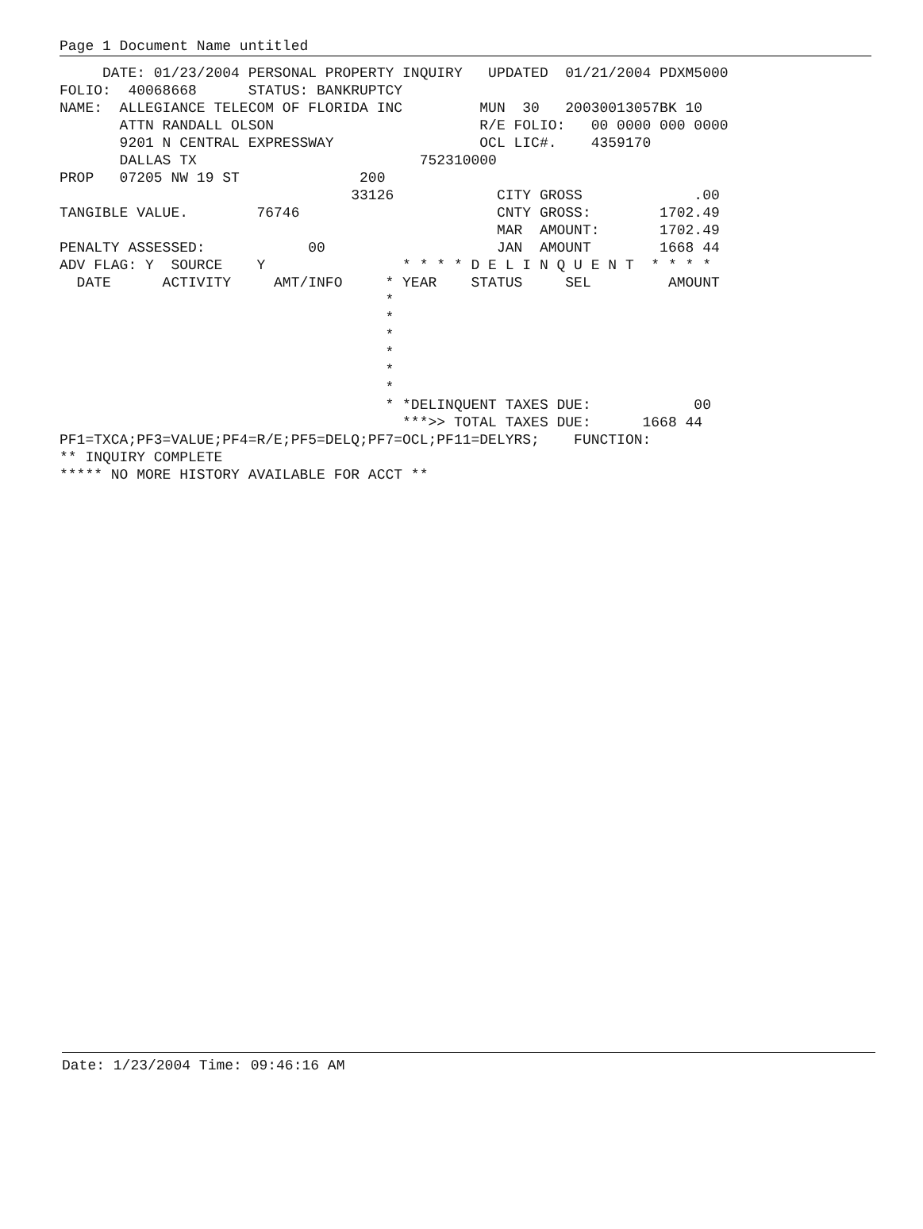Page 1 Document Name untitled
     DATE: 01/23/2004 PERSONAL PROPERTY INQUIRY   UPDATED  01/21/2004 PDXM5000
FOLIO:  40068668      STATUS: BANKRUPTCY
NAME:  ALLEGIANCE TELECOM OF FLORIDA INC         MUN  30   20030013057BK 10
       ATTN RANDALL OLSON                        R/E FOLIO:   00 0000 000 0000
       9201 N CENTRAL EXPRESSWAY                 OCL LIC#.    4359170
       DALLAS TX                          752310000
PROP   07205 NW 19 ST              200
                                  33126            CITY GROSS             .00
TANGIBLE VALUE.        76746                       CNTY GROSS:        1702.49
                                                   MAR  AMOUNT:       1702.49
PENALTY ASSESSED:            00                    JAN  AMOUNT        1668 44
ADV FLAG: Y  SOURCE    Y                * * * * D E L I N Q U E N T  * * * *
  DATE      ACTIVITY     AMT/INFO     * YEAR    STATUS     SEL         AMOUNT
                                      *
                                      *
                                      *
                                      *
                                      *
                                      *
                                      * *DELINQUENT TAXES DUE:            00
                                        ***>> TOTAL TAXES DUE:      1668 44
PF1=TXCA;PF3=VALUE;PF4=R/E;PF5=DELQ;PF7=OCL;PF11=DELYRS;    FUNCTION:
** INQUIRY COMPLETE
***** NO MORE HISTORY AVAILABLE FOR ACCT **
Date: 1/23/2004 Time: 09:46:16 AM